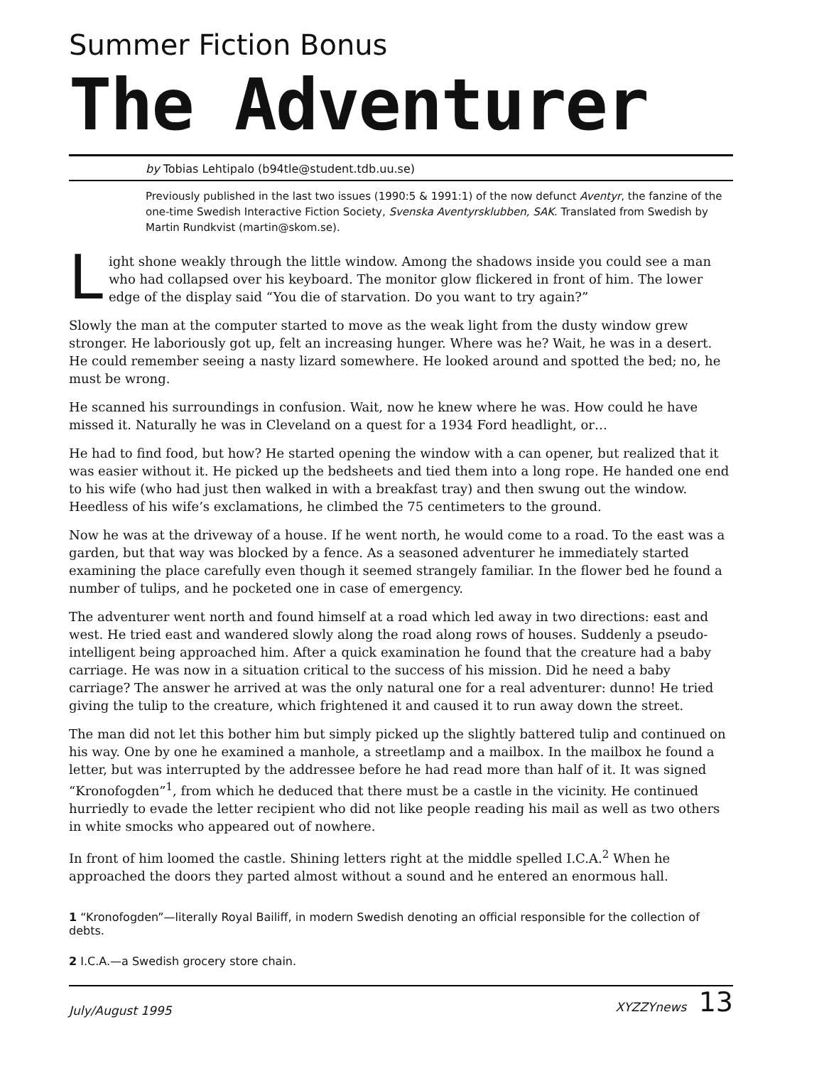Summer Fiction Bonus
The Adventurer
by Tobias Lehtipalo (b94tle@student.tdb.uu.se)
Previously published in the last two issues (1990:5 & 1991:1) of the now defunct Aventyr, the fanzine of the one-time Swedish Interactive Fiction Society, Svenska Aventyrsklubben, SAK. Translated from Swedish by Martin Rundkvist (martin@skom.se).
Light shone weakly through the little window. Among the shadows inside you could see a man who had collapsed over his keyboard. The monitor glow flickered in front of him. The lower edge of the display said “You die of starvation. Do you want to try again?”
Slowly the man at the computer started to move as the weak light from the dusty window grew stronger. He laboriously got up, felt an increasing hunger. Where was he? Wait, he was in a desert. He could remember seeing a nasty lizard somewhere. He looked around and spotted the bed; no, he must be wrong.
He scanned his surroundings in confusion. Wait, now he knew where he was. How could he have missed it. Naturally he was in Cleveland on a quest for a 1934 Ford headlight, or…
He had to find food, but how? He started opening the window with a can opener, but realized that it was easier without it. He picked up the bedsheets and tied them into a long rope. He handed one end to his wife (who had just then walked in with a breakfast tray) and then swung out the window. Heedless of his wife’s exclamations, he climbed the 75 centimeters to the ground.
Now he was at the driveway of a house. If he went north, he would come to a road. To the east was a garden, but that way was blocked by a fence. As a seasoned adventurer he immediately started examining the place carefully even though it seemed strangely familiar. In the flower bed he found a number of tulips, and he pocketed one in case of emergency.
The adventurer went north and found himself at a road which led away in two directions: east and west. He tried east and wandered slowly along the road along rows of houses. Suddenly a pseudo-intelligent being approached him. After a quick examination he found that the creature had a baby carriage. He was now in a situation critical to the success of his mission. Did he need a baby carriage? The answer he arrived at was the only natural one for a real adventurer: dunno! He tried giving the tulip to the creature, which frightened it and caused it to run away down the street.
The man did not let this bother him but simply picked up the slightly battered tulip and continued on his way. One by one he examined a manhole, a streetlamp and a mailbox. In the mailbox he found a letter, but was interrupted by the addressee before he had read more than half of it. It was signed “Kronofogden”<sup>1</sup>, from which he deduced that there must be a castle in the vicinity. He continued hurriedly to evade the letter recipient who did not like people reading his mail as well as two others in white smocks who appeared out of nowhere.
In front of him loomed the castle. Shining letters right at the middle spelled I.C.A.<sup>2</sup> When he approached the doors they parted almost without a sound and he entered an enormous hall.
1 “Kronofogden”—literally Royal Bailiff, in modern Swedish denoting an official responsible for the collection of debts.
2 I.C.A.—a Swedish grocery store chain.
July/August 1995 XYZZYnews 13